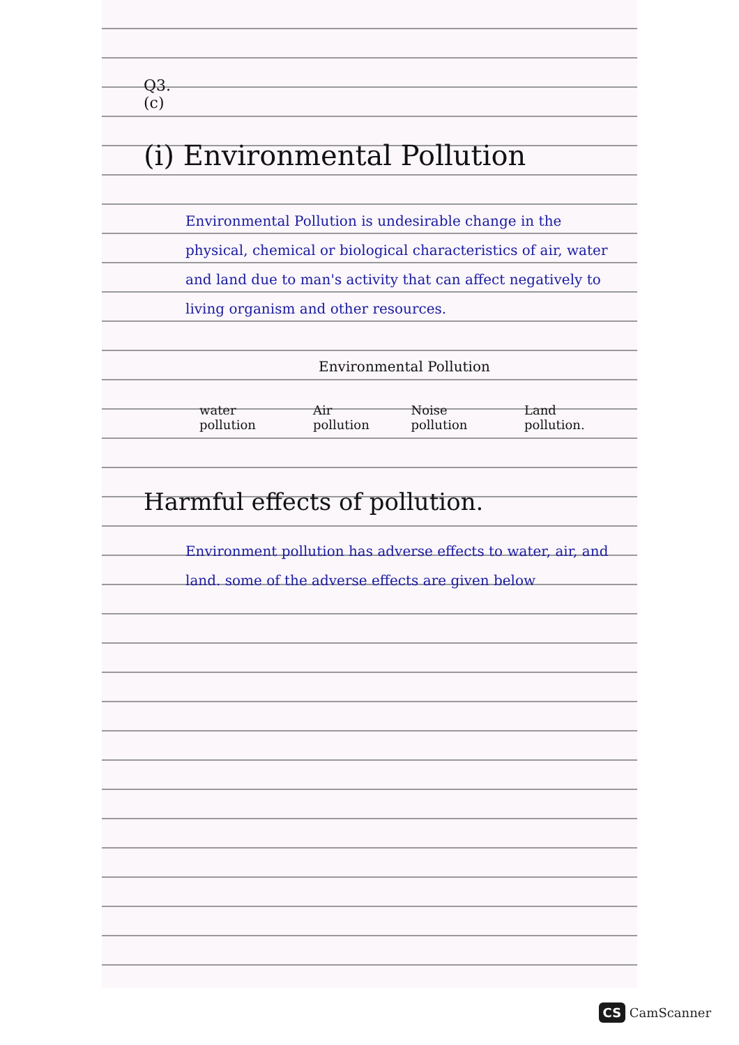Q3.
(c)
(i) Environmental Pollution
Environmental Pollution is undesirable change in the physical, chemical or biological characteristics of air, water and land due to man's activity that can affect negatively to living organism and other resources.
Environmental Pollution
water pollution Air pollution Noise pollution Land pollution.
Harmful effects of pollution.
Environment pollution has adverse effects to water, air, and land. some of the adverse effects are given below
CS CamScanner